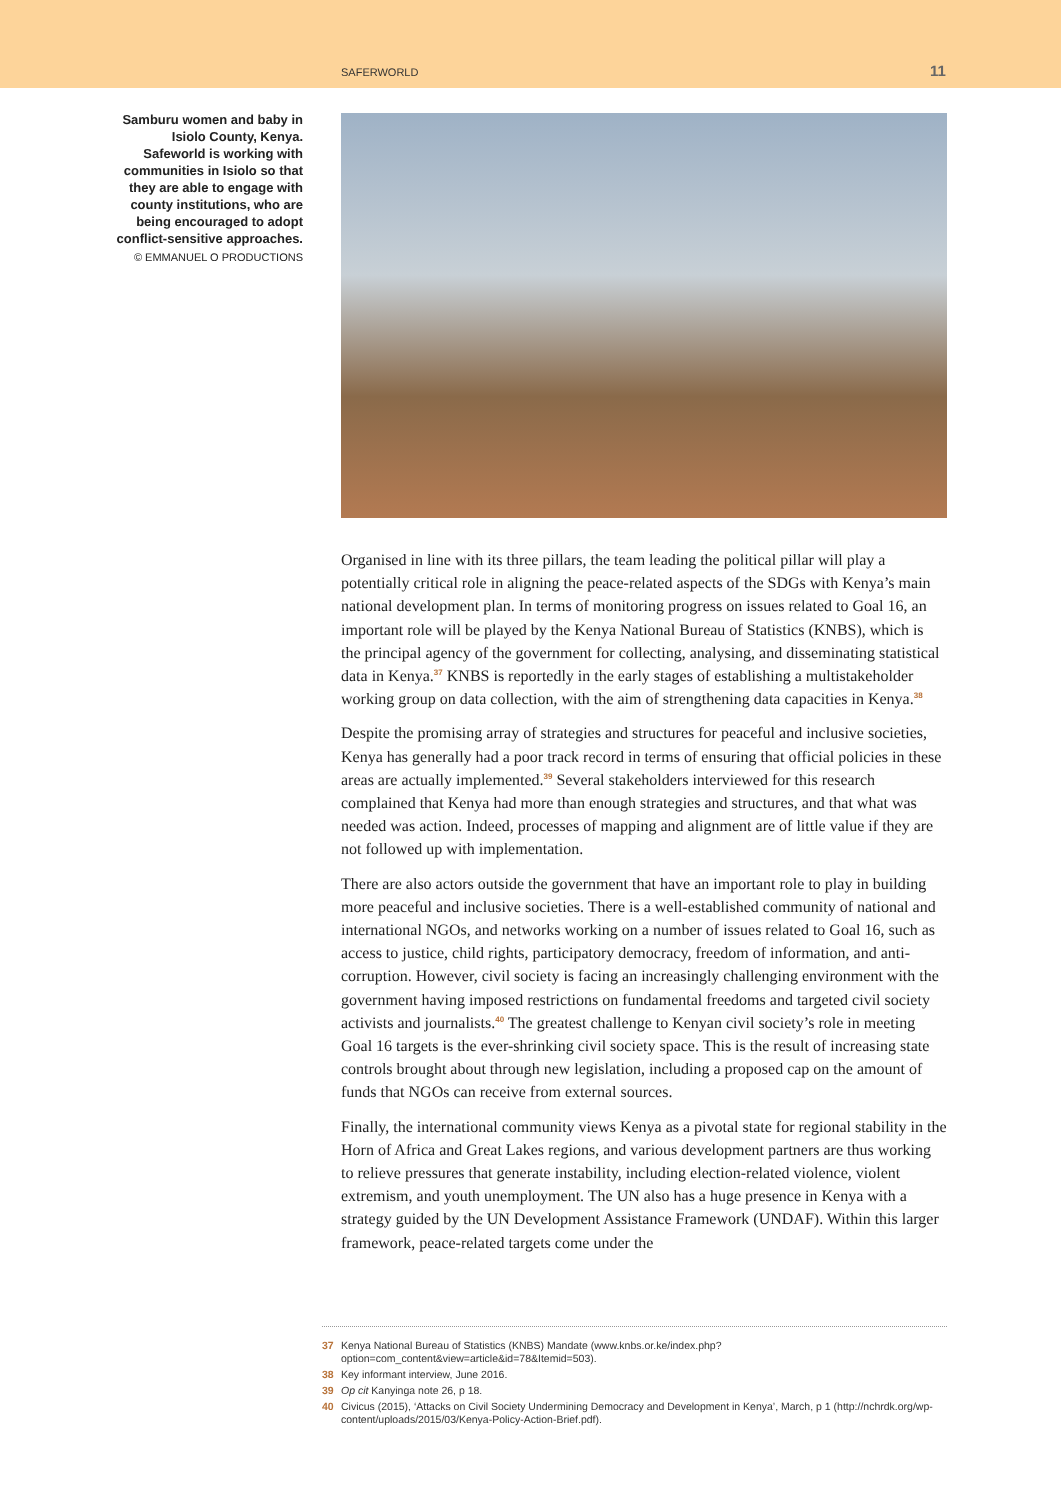SAFERWORLD 11
Samburu women and baby in Isiolo County, Kenya. Safeworld is working with communities in Isiolo so that they are able to engage with county institutions, who are being encouraged to adopt conflict-sensitive approaches.
© EMMANUEL O PRODUCTIONS
Organised in line with its three pillars, the team leading the political pillar will play a potentially critical role in aligning the peace-related aspects of the SDGs with Kenya’s main national development plan. In terms of monitoring progress on issues related to Goal 16, an important role will be played by the Kenya National Bureau of Statistics (KNBS), which is the principal agency of the government for collecting, analysing, and disseminating statistical data in Kenya.<sup>37</sup> KNBS is reportedly in the early stages of establishing a multistakeholder working group on data collection, with the aim of strengthening data capacities in Kenya.<sup>38</sup>
Despite the promising array of strategies and structures for peaceful and inclusive societies, Kenya has generally had a poor track record in terms of ensuring that official policies in these areas are actually implemented.<sup>39</sup> Several stakeholders interviewed for this research complained that Kenya had more than enough strategies and structures, and that what was needed was action. Indeed, processes of mapping and alignment are of little value if they are not followed up with implementation.
There are also actors outside the government that have an important role to play in building more peaceful and inclusive societies. There is a well-established community of national and international NGOs, and networks working on a number of issues related to Goal 16, such as access to justice, child rights, participatory democracy, freedom of information, and anti-corruption. However, civil society is facing an increasingly challenging environment with the government having imposed restrictions on fundamental freedoms and targeted civil society activists and journalists.<sup>40</sup> The greatest challenge to Kenyan civil society’s role in meeting Goal 16 targets is the ever-shrinking civil society space. This is the result of increasing state controls brought about through new legislation, including a proposed cap on the amount of funds that NGOs can receive from external sources.
Finally, the international community views Kenya as a pivotal state for regional stability in the Horn of Africa and Great Lakes regions, and various development partners are thus working to relieve pressures that generate instability, including election-related violence, violent extremism, and youth unemployment. The UN also has a huge presence in Kenya with a strategy guided by the UN Development Assistance Frame­work (UNDAF). Within this larger framework, peace-related targets come under the
37 Kenya National Bureau of Statistics (KNBS) Mandate (www.knbs.or.ke/index.php?option=com_content&view=article&id=78&Itemid=503).
38 Key informant interview, June 2016.
39 Op cit Kanyinga note 26, p 18.
40 Civicus (2015), ‘Attacks on Civil Society Undermining Democracy and Development in Kenya’, March, p 1 (http://nchrdk.org/wp-content/uploads/2015/03/Kenya-Policy-Action-Brief.pdf).